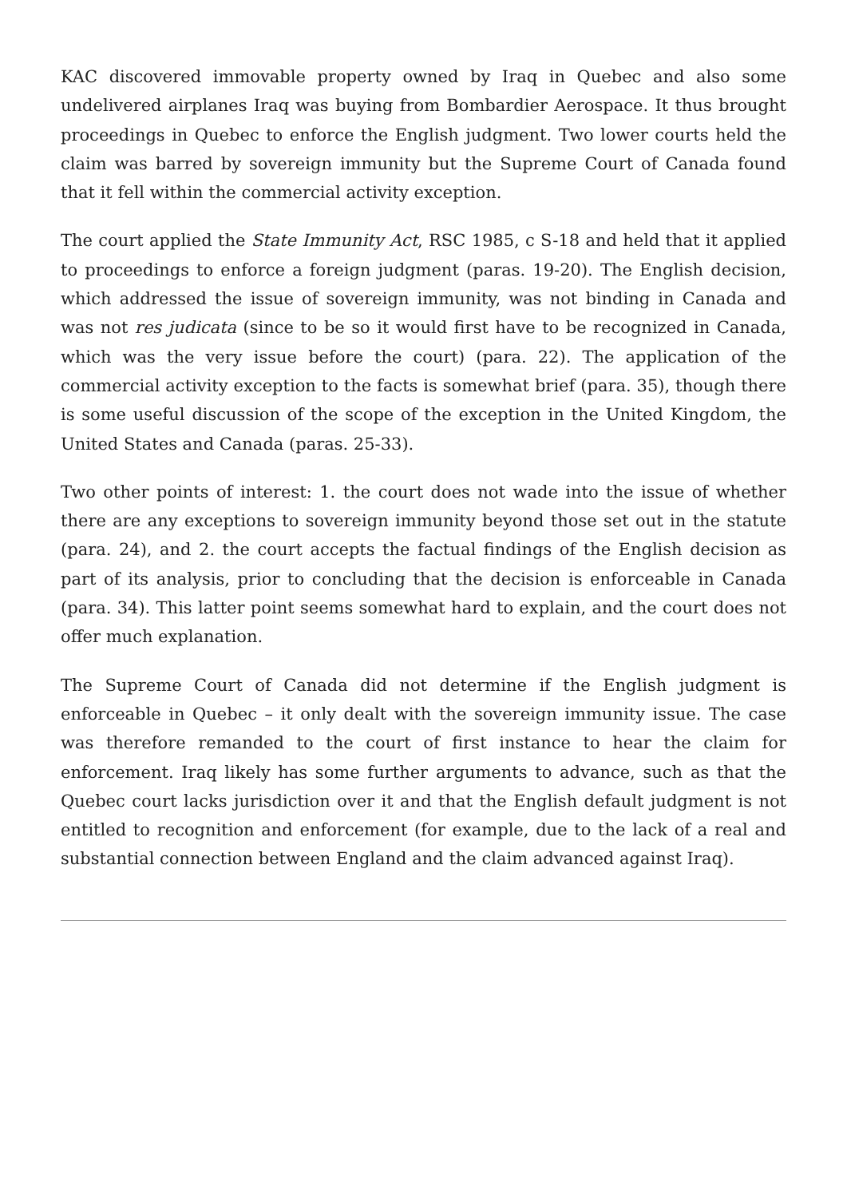KAC discovered immovable property owned by Iraq in Quebec and also some undelivered airplanes Iraq was buying from Bombardier Aerospace. It thus brought proceedings in Quebec to enforce the English judgment. Two lower courts held the claim was barred by sovereign immunity but the Supreme Court of Canada found that it fell within the commercial activity exception.
The court applied the State Immunity Act, RSC 1985, c S-18 and held that it applied to proceedings to enforce a foreign judgment (paras. 19-20). The English decision, which addressed the issue of sovereign immunity, was not binding in Canada and was not res judicata (since to be so it would first have to be recognized in Canada, which was the very issue before the court) (para. 22). The application of the commercial activity exception to the facts is somewhat brief (para. 35), though there is some useful discussion of the scope of the exception in the United Kingdom, the United States and Canada (paras. 25-33).
Two other points of interest: 1. the court does not wade into the issue of whether there are any exceptions to sovereign immunity beyond those set out in the statute (para. 24), and 2. the court accepts the factual findings of the English decision as part of its analysis, prior to concluding that the decision is enforceable in Canada (para. 34). This latter point seems somewhat hard to explain, and the court does not offer much explanation.
The Supreme Court of Canada did not determine if the English judgment is enforceable in Quebec – it only dealt with the sovereign immunity issue. The case was therefore remanded to the court of first instance to hear the claim for enforcement. Iraq likely has some further arguments to advance, such as that the Quebec court lacks jurisdiction over it and that the English default judgment is not entitled to recognition and enforcement (for example, due to the lack of a real and substantial connection between England and the claim advanced against Iraq).